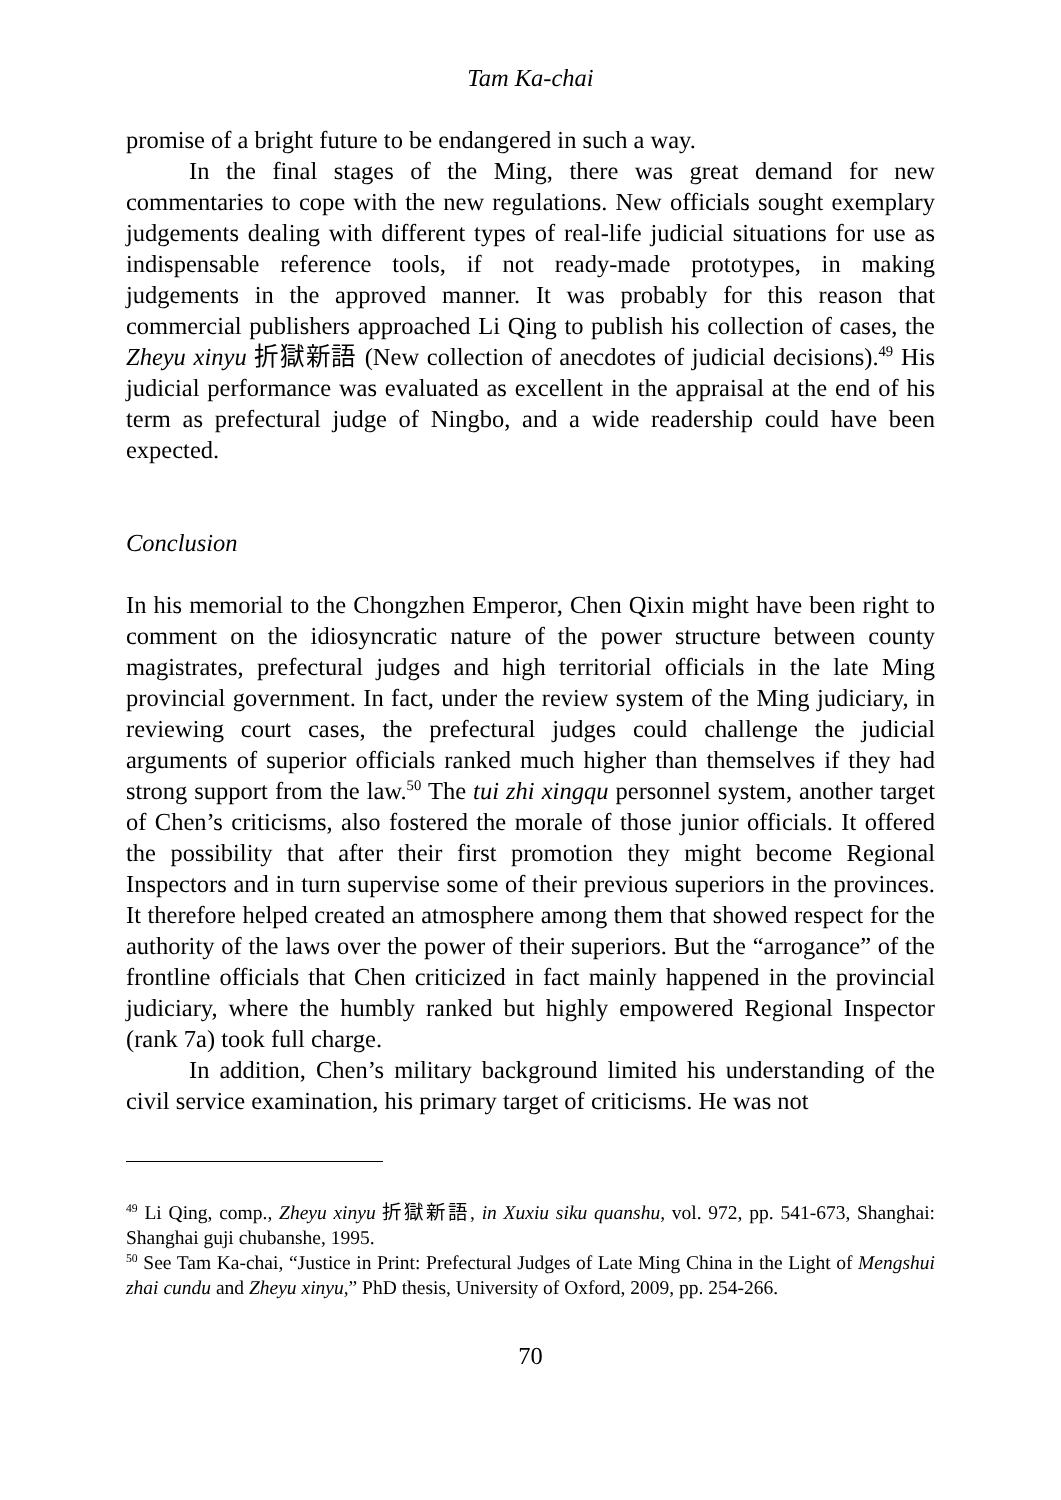Tam Ka-chai
promise of a bright future to be endangered in such a way.
In the final stages of the Ming, there was great demand for new commentaries to cope with the new regulations. New officials sought exemplary judgements dealing with different types of real-life judicial situations for use as indispensable reference tools, if not ready-made prototypes, in making judgements in the approved manner. It was probably for this reason that commercial publishers approached Li Qing to publish his collection of cases, the Zheyu xinyu 折獄新語 (New collection of anecdotes of judicial decisions).<sup>49</sup> His judicial performance was evaluated as excellent in the appraisal at the end of his term as prefectural judge of Ningbo, and a wide readership could have been expected.
Conclusion
In his memorial to the Chongzhen Emperor, Chen Qixin might have been right to comment on the idiosyncratic nature of the power structure between county magistrates, prefectural judges and high territorial officials in the late Ming provincial government. In fact, under the review system of the Ming judiciary, in reviewing court cases, the prefectural judges could challenge the judicial arguments of superior officials ranked much higher than themselves if they had strong support from the law.<sup>50</sup> The tui zhi xingqu personnel system, another target of Chen’s criticisms, also fostered the morale of those junior officials. It offered the possibility that after their first promotion they might become Regional Inspectors and in turn supervise some of their previous superiors in the provinces. It therefore helped created an atmosphere among them that showed respect for the authority of the laws over the power of their superiors. But the “arrogance” of the frontline officials that Chen criticized in fact mainly happened in the provincial judiciary, where the humbly ranked but highly empowered Regional Inspector (rank 7a) took full charge.
In addition, Chen’s military background limited his understanding of the civil service examination, his primary target of criticisms. He was not
<sup>49</sup> Li Qing, comp., Zheyu xinyu 折獄新語, in Xuxiu siku quanshu, vol. 972, pp. 541-673, Shanghai: Shanghai guji chubanshe, 1995.
<sup>50</sup> See Tam Ka-chai, “Justice in Print: Prefectural Judges of Late Ming China in the Light of Mengshui zhai cundu and Zheyu xinyu,” PhD thesis, University of Oxford, 2009, pp. 254-266.
70